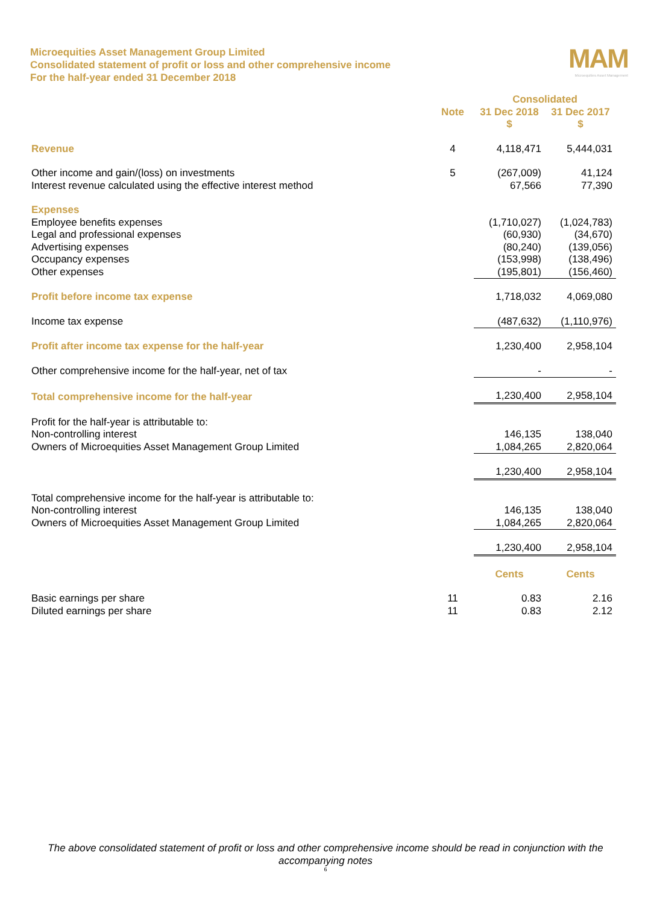Microequities Asset Management Group Limited
Consolidated statement of profit or loss and other comprehensive income
For the half-year ended 31 December 2018
MAM
Microequities Asset Management
| | | Consolidated | |
| --- | --- | --- | --- |
| | Note | 31 Dec 2018 | 31 Dec 2017 |
| | | $ | $ |
| Revenue | 4 | 4,118,471 | 5,444,031 |
| Other income and gain/(loss) on investments | 5 | (267,009) | 41,124 |
| Interest revenue calculated using the effective interest method | | 67,566 | 77,390 |
| Expenses | | | |
| Employee benefits expenses | | (1,710,027) | (1,024,783) |
| Legal and professional expenses | | (60,930) | (34,670) |
| Advertising expenses | | (80,240) | (139,056) |
| Occupancy expenses | | (153,998) | (138,496) |
| Other expenses | | (195,801) | (156,460) |
| Profit before income tax expense | | 1,718,032 | 4,069,080 |
| Income tax expense | | (487,632) | (1,110,976) |
| Profit after income tax expense for the half-year | | 1,230,400 | 2,958,104 |
| Other comprehensive income for the half-year, net of tax | | - | - |
| Total comprehensive income for the half-year | | 1,230,400 | 2,958,104 |
| Profit for the half-year is attributable to: | | | |
| Non-controlling interest | | 146,135 | 138,040 |
| Owners of Microequities Asset Management Group Limited | | 1,084,265 | 2,820,064 |
| | | 1,230,400 | 2,958,104 |
| Total comprehensive income for the half-year is attributable to: | | | |
| Non-controlling interest | | 146,135 | 138,040 |
| Owners of Microequities Asset Management Group Limited | | 1,084,265 | 2,820,064 |
| | | 1,230,400 | 2,958,104 |
| | | Cents | Cents |
| Basic earnings per share | 11 | 0.83 | 2.16 |
| Diluted earnings per share | 11 | 0.83 | 2.12 |
The above consolidated statement of profit or loss and other comprehensive income should be read in conjunction with the accompanying notes
6